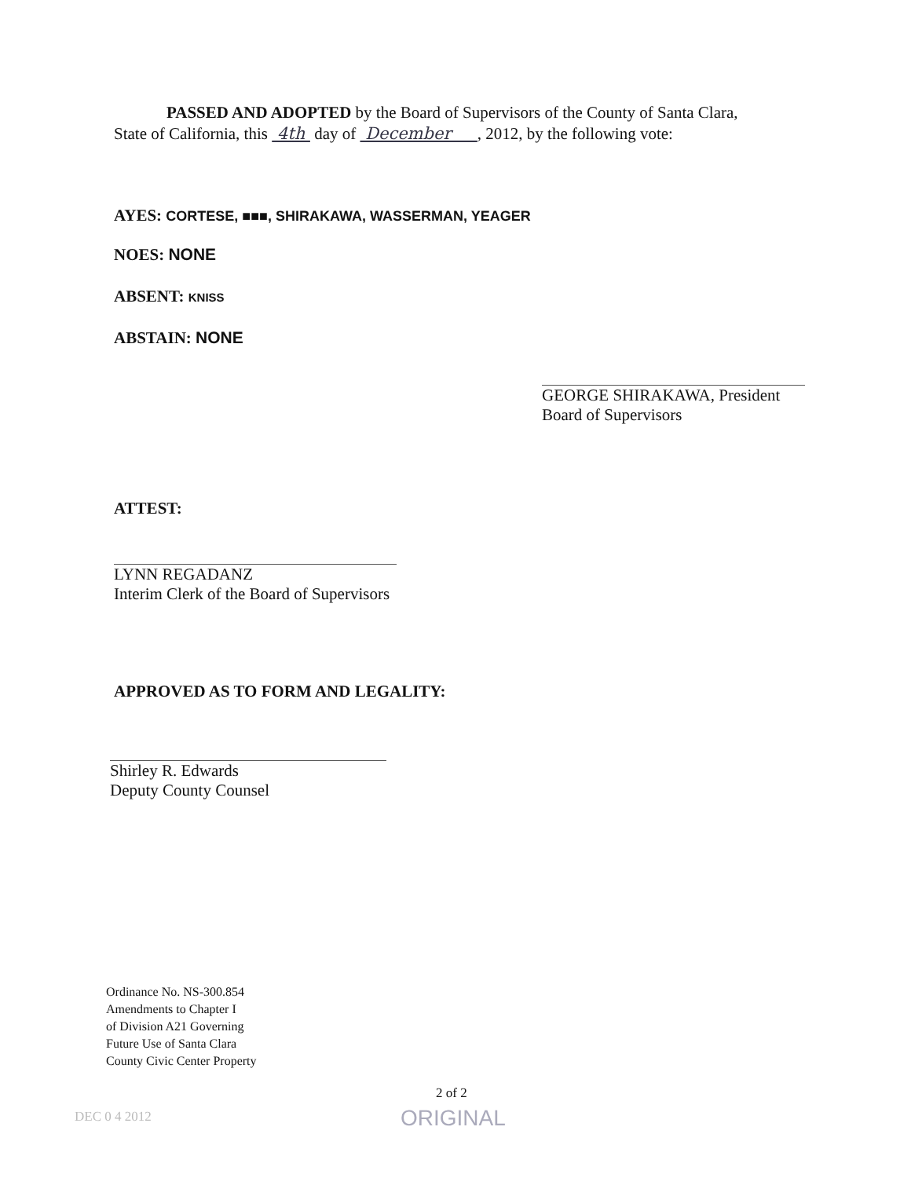PASSED AND ADOPTED by the Board of Supervisors of the County of Santa Clara,
State of California, this 4th day of December , 2012, by the following vote:
AYES: CORTESE, ■■■, SHIRAKAWA, WASSERMAN, YEAGER
NOES: NONE
ABSENT: KNISS
ABSTAIN: NONE
GEORGE SHIRAKAWA, President
Board of Supervisors
ATTEST:
LYNN REGADANZ
Interim Clerk of the Board of Supervisors
APPROVED AS TO FORM AND LEGALITY:
Shirley R. Edwards
Deputy County Counsel
Ordinance No. NS-300.854
Amendments to Chapter I
of Division A21 Governing
Future Use of Santa Clara
County Civic Center Property
2 of 2
DEC 0 4 2012 ORIGINAL